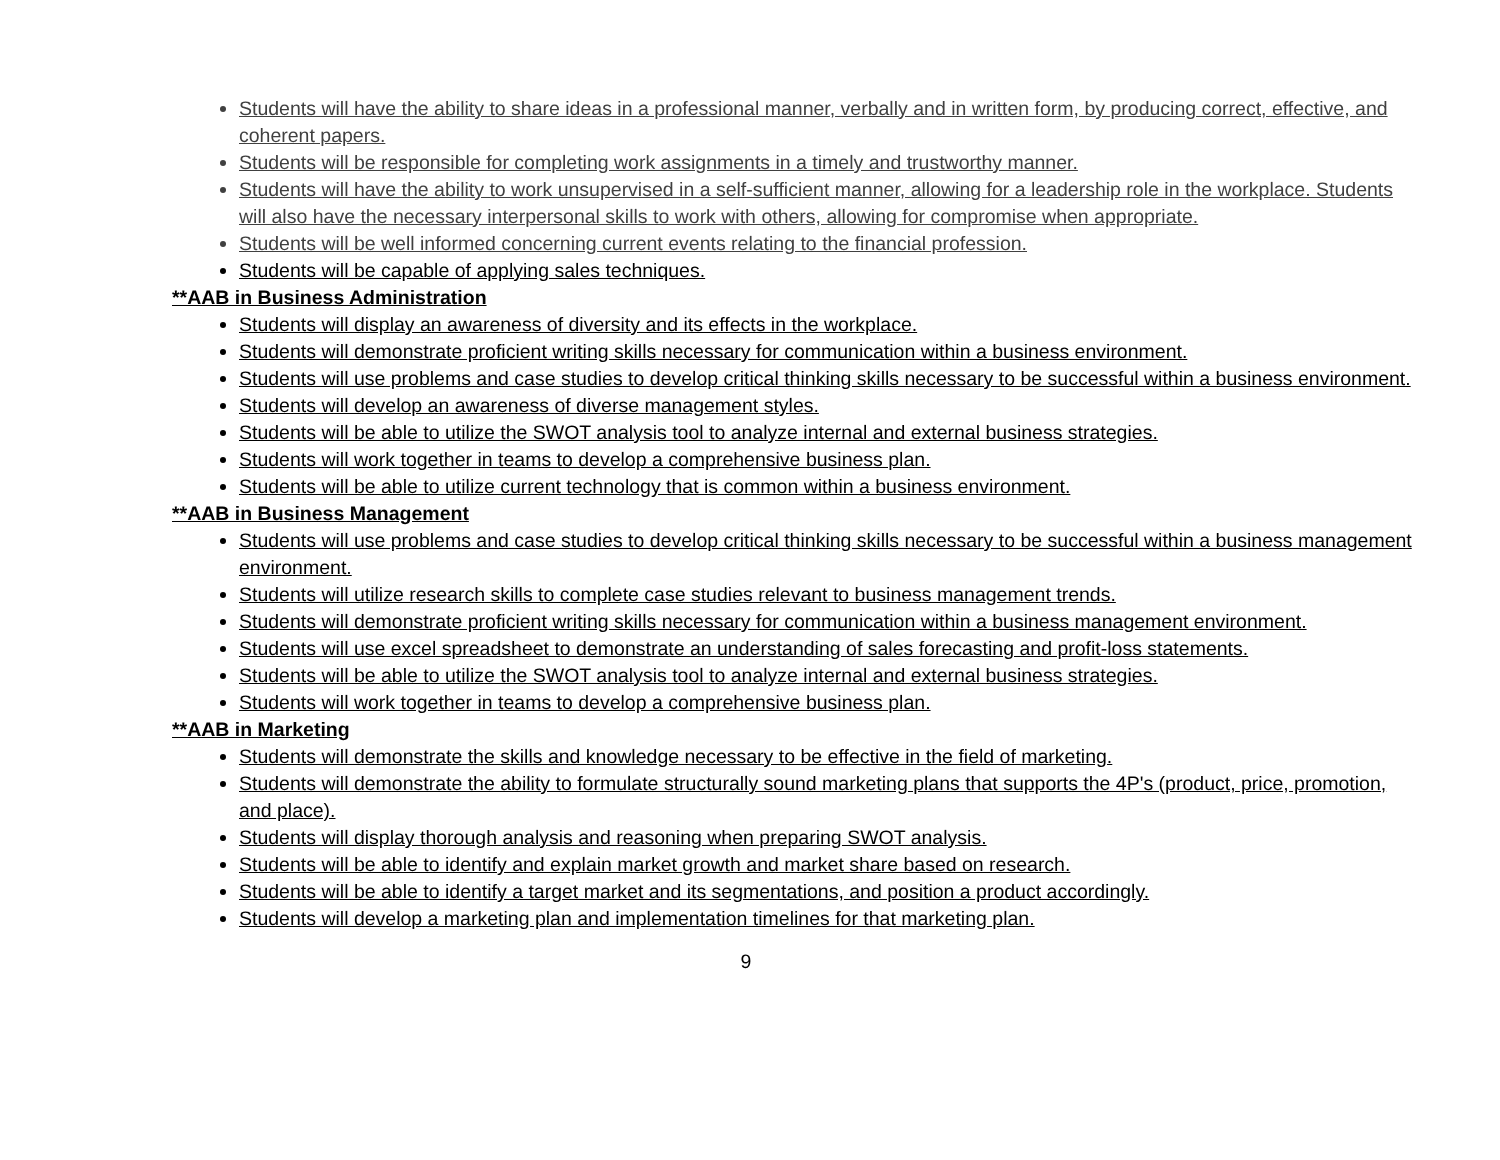Students will have the ability to share ideas in a professional manner, verbally and in written form, by producing correct, effective, and coherent papers.
Students will be responsible for completing work assignments in a timely and trustworthy manner.
Students will have the ability to work unsupervised in a self-sufficient manner, allowing for a leadership role in the workplace. Students will also have the necessary interpersonal skills to work with others, allowing for compromise when appropriate.
Students will be well informed concerning current events relating to the financial profession.
Students will be capable of applying sales techniques.
**AAB in Business Administration
Students will display an awareness of diversity and its effects in the workplace.
Students will demonstrate proficient writing skills necessary for communication within a business environment.
Students will use problems and case studies to develop critical thinking skills necessary to be successful within a business environment.
Students will develop an awareness of diverse management styles.
Students will be able to utilize the SWOT analysis tool to analyze internal and external business strategies.
Students will work together in teams to develop a comprehensive business plan.
Students will be able to utilize current technology that is common within a business environment.
**AAB in Business Management
Students will use problems and case studies to develop critical thinking skills necessary to be successful within a business management environment.
Students will utilize research skills to complete case studies relevant to business management trends.
Students will demonstrate proficient writing skills necessary for communication within a business management environment.
Students will use excel spreadsheet to demonstrate an understanding of sales forecasting and profit-loss statements.
Students will be able to utilize the SWOT analysis tool to analyze internal and external business strategies.
Students will work together in teams to develop a comprehensive business plan.
**AAB in Marketing
Students will demonstrate the skills and knowledge necessary to be effective in the field of marketing.
Students will demonstrate the ability to formulate structurally sound marketing plans that supports the 4P's (product, price, promotion, and place).
Students will display thorough analysis and reasoning when preparing SWOT analysis.
Students will be able to identify and explain market growth and market share based on research.
Students will be able to identify a target market and its segmentations, and position a product accordingly.
Students will develop a marketing plan and implementation timelines for that marketing plan.
9